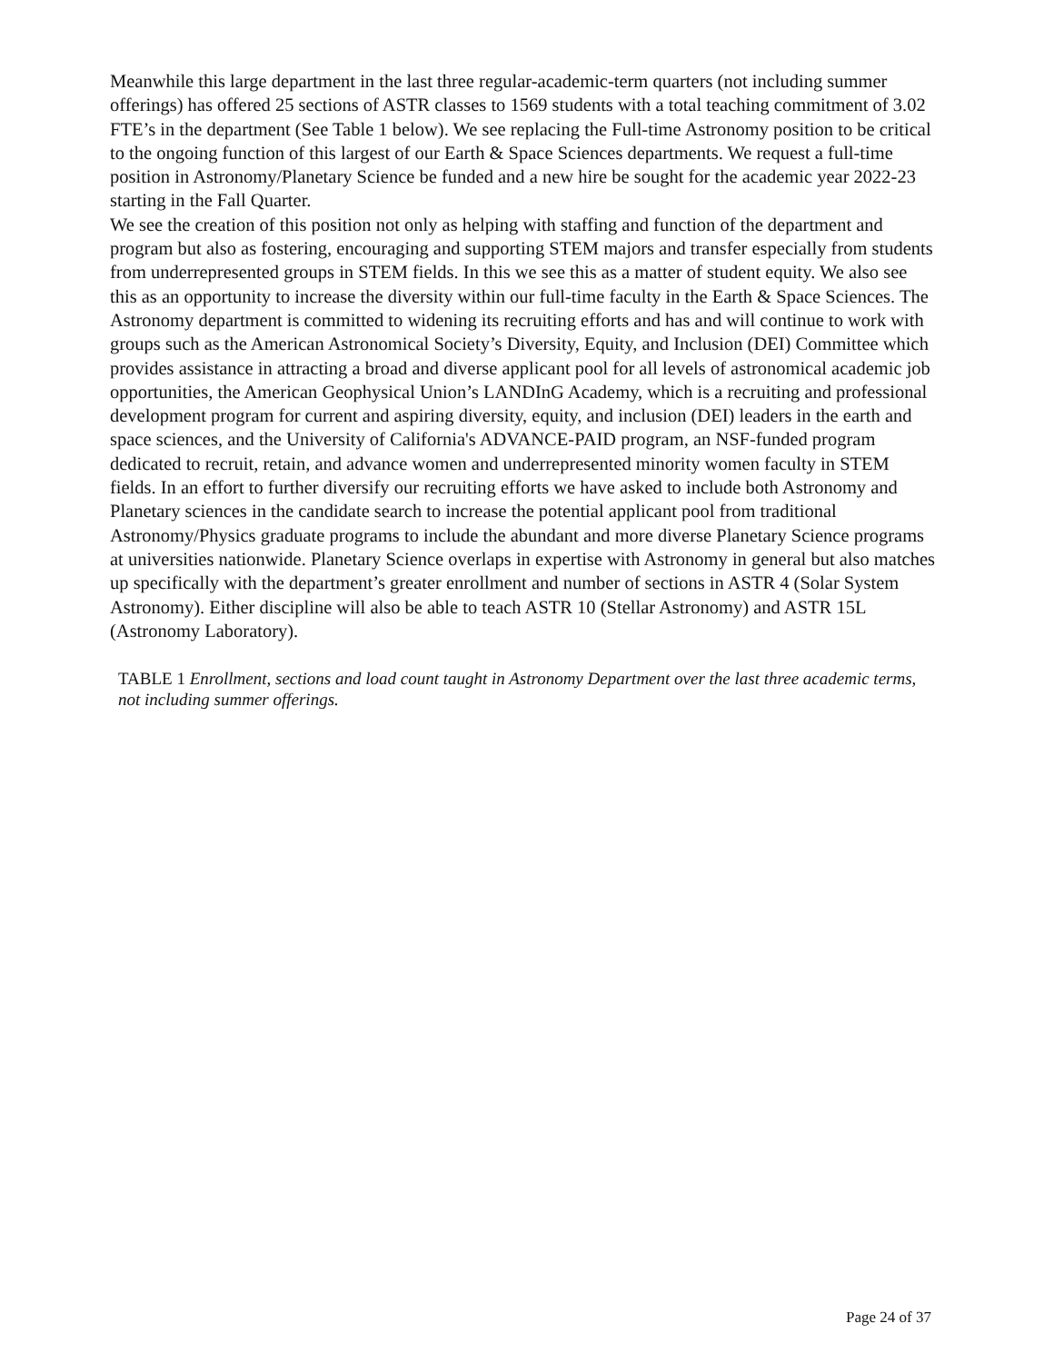Meanwhile this large department in the last three regular-academic-term quarters (not including summer offerings) has offered 25 sections of ASTR classes to 1569 students with a total teaching commitment of 3.02 FTE’s in the department (See Table 1 below). We see replacing the Full-time Astronomy position to be critical to the ongoing function of this largest of our Earth & Space Sciences departments. We request a full-time position in Astronomy/Planetary Science be funded and a new hire be sought for the academic year 2022-23 starting in the Fall Quarter.
We see the creation of this position not only as helping with staffing and function of the department and program but also as fostering, encouraging and supporting STEM majors and transfer especially from students from underrepresented groups in STEM fields. In this we see this as a matter of student equity. We also see this as an opportunity to increase the diversity within our full-time faculty in the Earth & Space Sciences. The Astronomy department is committed to widening its recruiting efforts and has and will continue to work with groups such as the American Astronomical Society’s Diversity, Equity, and Inclusion (DEI) Committee which provides assistance in attracting a broad and diverse applicant pool for all levels of astronomical academic job opportunities, the American Geophysical Union’s LANDInG Academy, which is a recruiting and professional development program for current and aspiring diversity, equity, and inclusion (DEI) leaders in the earth and space sciences, and the University of California's ADVANCE-PAID program, an NSF-funded program dedicated to recruit, retain, and advance women and underrepresented minority women faculty in STEM fields. In an effort to further diversify our recruiting efforts we have asked to include both Astronomy and Planetary sciences in the candidate search to increase the potential applicant pool from traditional Astronomy/Physics graduate programs to include the abundant and more diverse Planetary Science programs at universities nationwide. Planetary Science overlaps in expertise with Astronomy in general but also matches up specifically with the department’s greater enrollment and number of sections in ASTR 4 (Solar System Astronomy). Either discipline will also be able to teach ASTR 10 (Stellar Astronomy) and ASTR 15L (Astronomy Laboratory).
TABLE 1 Enrollment, sections and load count taught in Astronomy Department over the last three academic terms, not including summer offerings.
Page 24 of 37